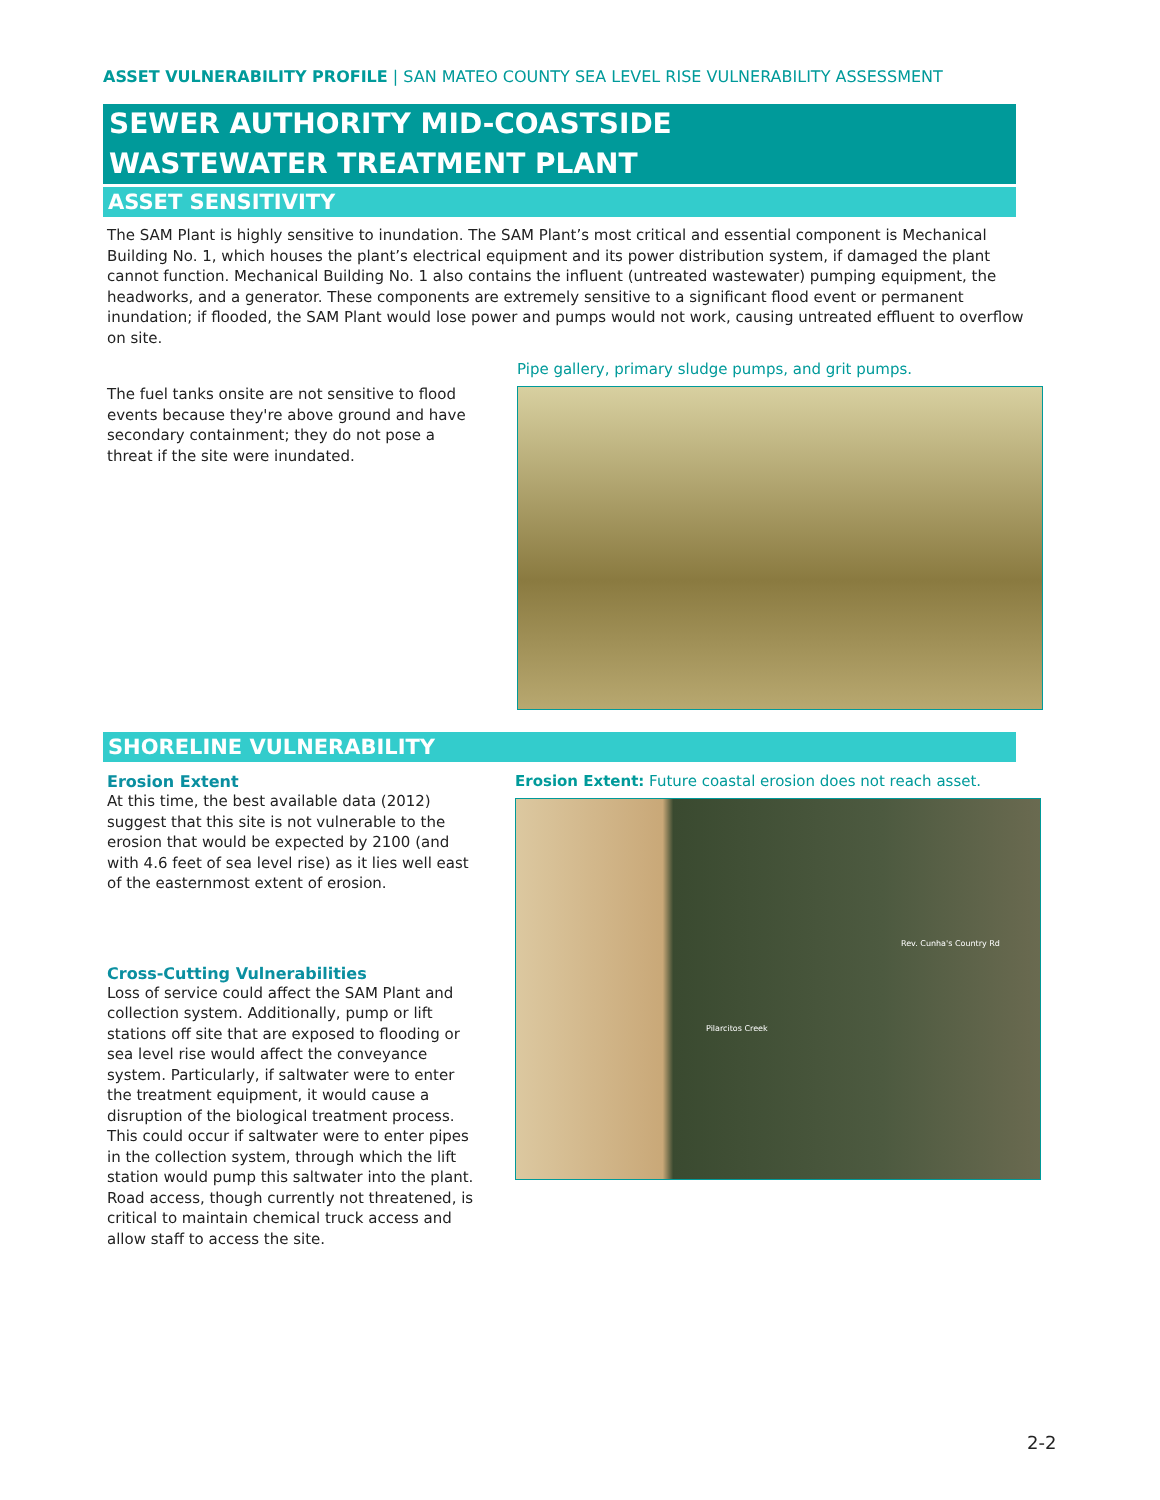ASSET VULNERABILITY PROFILE | SAN MATEO COUNTY SEA LEVEL RISE VULNERABILITY ASSESSMENT
SEWER AUTHORITY MID-COASTSIDE
WASTEWATER TREATMENT PLANT
ASSET SENSITIVITY
The SAM Plant is highly sensitive to inundation. The SAM Plant’s most critical and essential component is Mechanical Building No. 1, which houses the plant’s electrical equipment and its power distribution system, if damaged the plant cannot function. Mechanical Building No. 1 also contains the influent (untreated wastewater) pumping equipment, the headworks, and a generator. These components are extremely sensitive to a significant flood event or permanent inundation; if flooded, the SAM Plant would lose power and pumps would not work, causing untreated effluent to overflow on site.
The fuel tanks onsite are not sensitive to flood events because they're above ground and have secondary containment; they do not pose a threat if the site were inundated.
Pipe gallery, primary sludge pumps, and grit pumps.
SHORELINE VULNERABILITY
Erosion Extent
At this time, the best available data (2012) suggest that this site is not vulnerable to the erosion that would be expected by 2100 (and with 4.6 feet of sea level rise) as it lies well east of the easternmost extent of erosion.
Cross-Cutting Vulnerabilities
Loss of service could affect the SAM Plant and collection system. Additionally, pump or lift stations off site that are exposed to flooding or sea level rise would affect the conveyance system. Particularly, if saltwater were to enter the treatment equipment, it would cause a disruption of the biological treatment process. This could occur if saltwater were to enter pipes in the collection system, through which the lift station would pump this saltwater into the plant. Road access, though currently not threatened, is critical to maintain chemical truck access and allow staff to access the site.
Erosion Extent: Future coastal erosion does not reach asset.
Rev. Cunha's Country Rd
Pilarcitos Creek
2-2